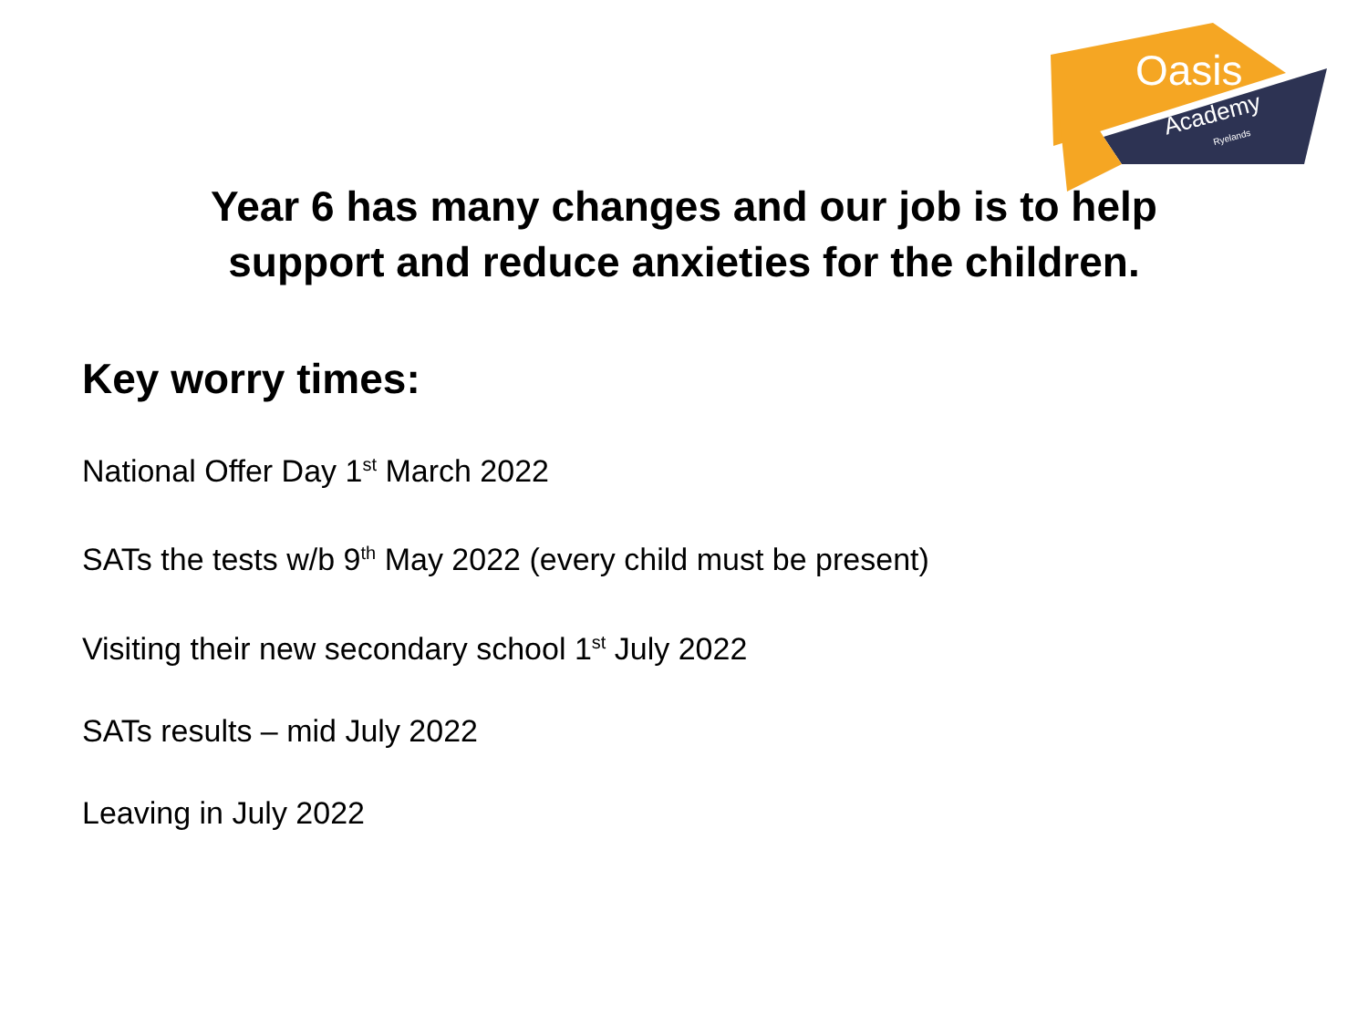Oasis
Academy
Ryelands
Year 6 has many changes and our job is to help
support and reduce anxieties for the children.
Key worry times:
National Offer Day 1<sup>st</sup> March 2022
SATs the tests w/b 9<sup>th</sup> May 2022 (every child must be present)
Visiting their new secondary school 1<sup>st</sup> July 2022
SATs results – mid July 2022
Leaving in July 2022